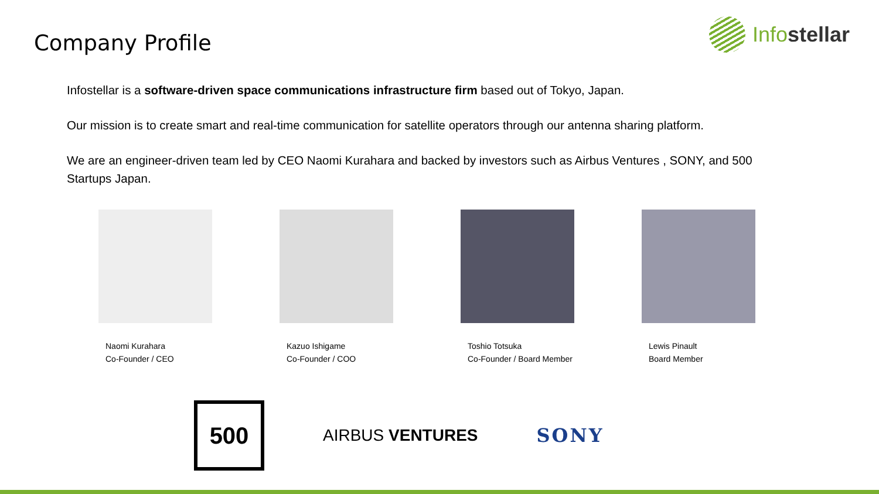Company Profile
Infostellar
Infostellar is a software-driven space communications infrastructure firm based out of Tokyo, Japan.
Our mission is to create smart and real-time communication for satellite operators through our antenna sharing platform.
We are an engineer-driven team led by CEO Naomi Kurahara and backed by investors such as Airbus Ventures , SONY, and 500 Startups Japan.
Naomi Kurahara
Co-Founder / CEO
Kazuo Ishigame
Co-Founder / COO
Toshio Totsuka
Co-Founder / Board Member
Lewis Pinault
Board Member
500
AIRBUS VENTURES SONY